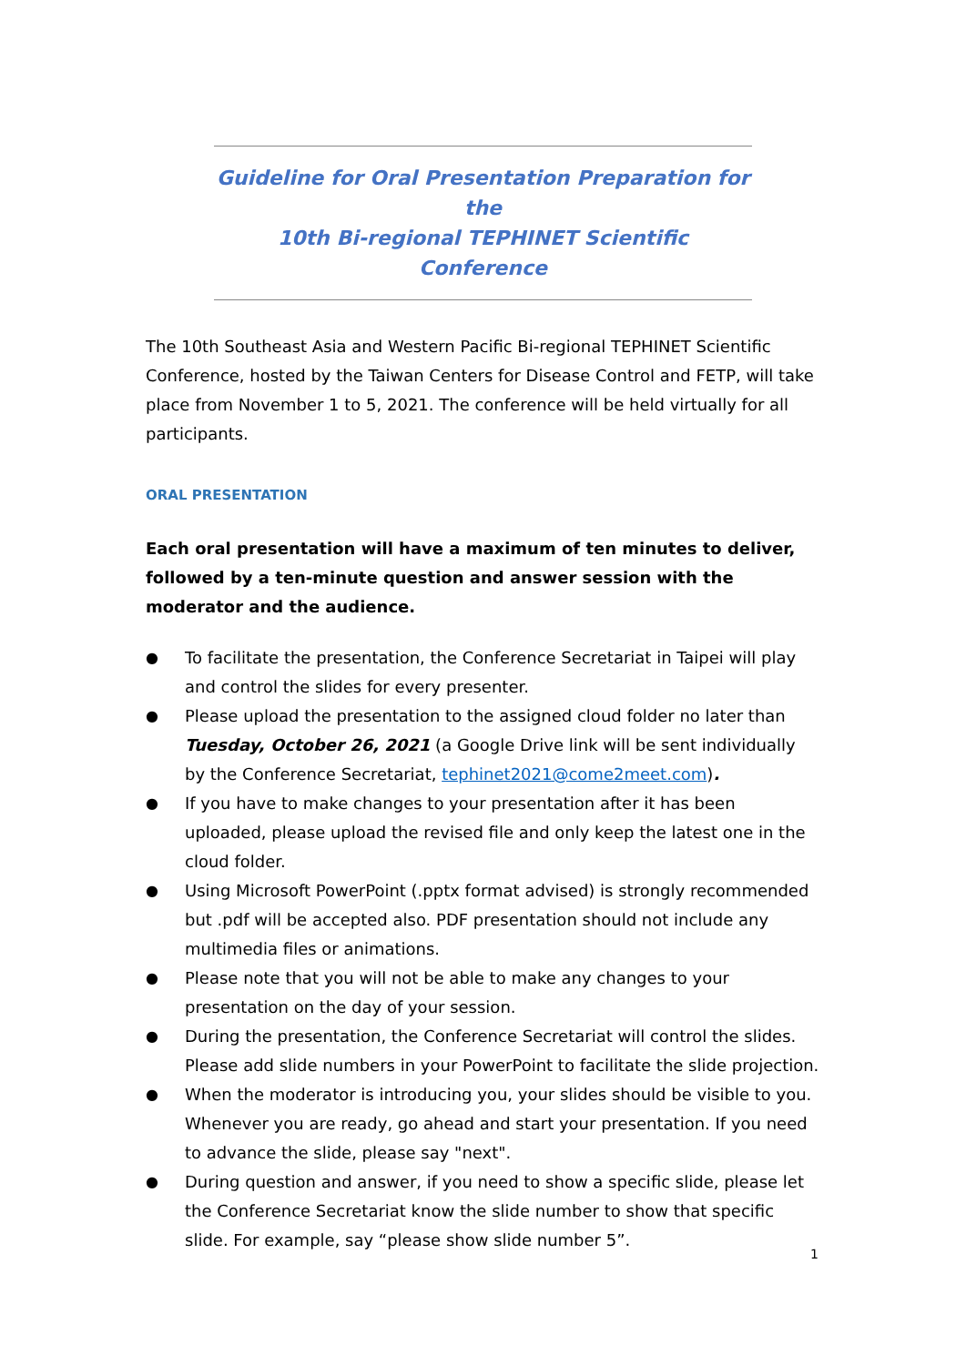Guideline for Oral Presentation Preparation for the
10th Bi-regional TEPHINET Scientific Conference
The 10th Southeast Asia and Western Pacific Bi-regional TEPHINET Scientific Conference, hosted by the Taiwan Centers for Disease Control and FETP, will take place from November 1 to 5, 2021. The conference will be held virtually for all participants.
ORAL PRESENTATION
Each oral presentation will have a maximum of ten minutes to deliver, followed by a ten-minute question and answer session with the moderator and the audience.
● To facilitate the presentation, the Conference Secretariat in Taipei will play and control the slides for every presenter.
● Please upload the presentation to the assigned cloud folder no later than Tuesday, October 26, 2021 (a Google Drive link will be sent individually by the Conference Secretariat, tephinet2021@come2meet.com).
● If you have to make changes to your presentation after it has been uploaded, please upload the revised file and only keep the latest one in the cloud folder.
● Using Microsoft PowerPoint (.pptx format advised) is strongly recommended but .pdf will be accepted also. PDF presentation should not include any multimedia files or animations.
● Please note that you will not be able to make any changes to your presentation on the day of your session.
● During the presentation, the Conference Secretariat will control the slides. Please add slide numbers in your PowerPoint to facilitate the slide projection.
● When the moderator is introducing you, your slides should be visible to you. Whenever you are ready, go ahead and start your presentation. If you need to advance the slide, please say "next".
● During question and answer, if you need to show a specific slide, please let the Conference Secretariat know the slide number to show that specific slide. For example, say “please show slide number 5”.
1